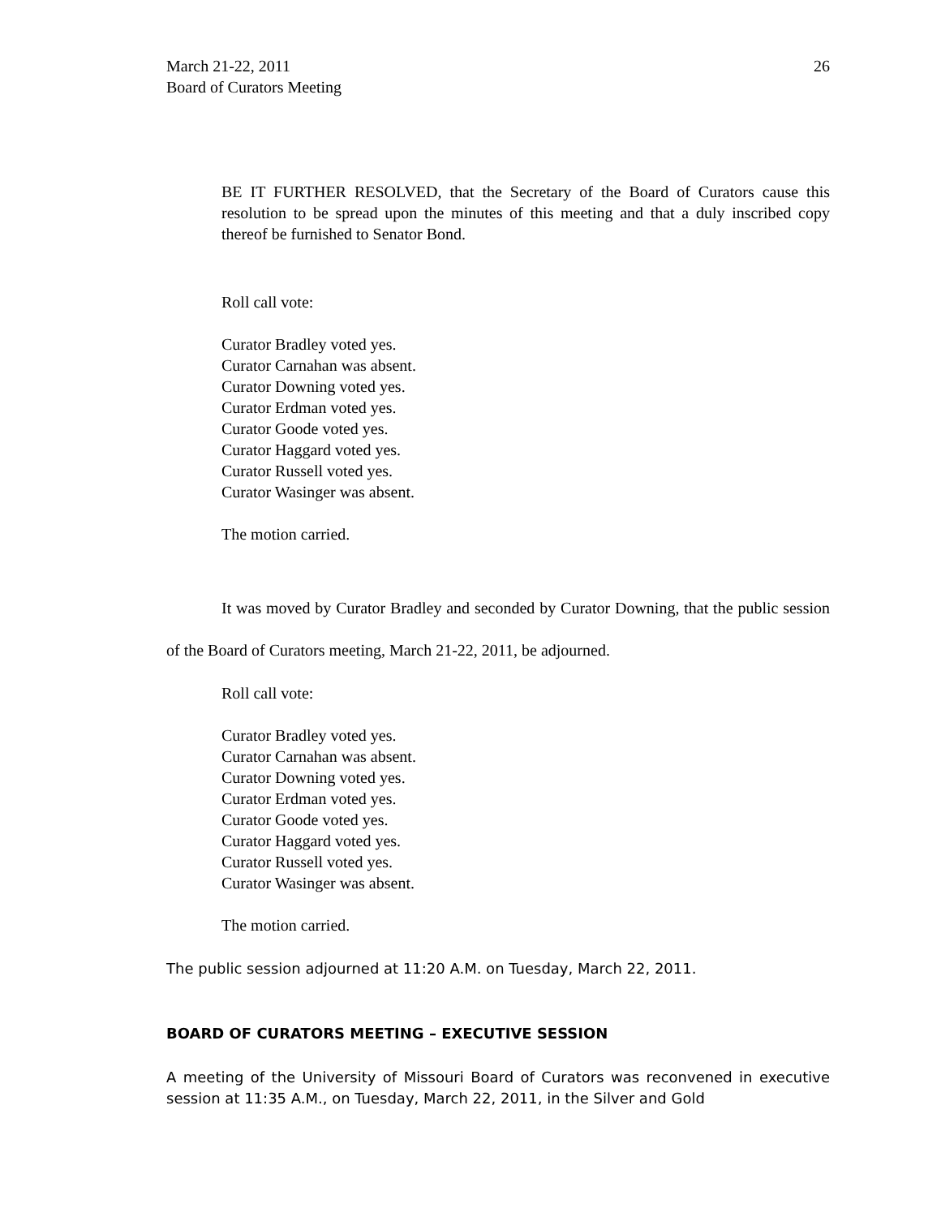March 21-22, 2011
Board of Curators Meeting
26
BE IT FURTHER RESOLVED, that the Secretary of the Board of Curators cause this resolution to be spread upon the minutes of this meeting and that a duly inscribed copy thereof be furnished to Senator Bond.
Roll call vote:
Curator Bradley voted yes.
Curator Carnahan was absent.
Curator Downing voted yes.
Curator Erdman voted yes.
Curator Goode voted yes.
Curator Haggard voted yes.
Curator Russell voted yes.
Curator Wasinger was absent.
The motion carried.
It was moved by Curator Bradley and seconded by Curator Downing, that the public session of the Board of Curators meeting, March 21-22, 2011, be adjourned.
Roll call vote:
Curator Bradley voted yes.
Curator Carnahan was absent.
Curator Downing voted yes.
Curator Erdman voted yes.
Curator Goode voted yes.
Curator Haggard voted yes.
Curator Russell voted yes.
Curator Wasinger was absent.
The motion carried.
The public session adjourned at 11:20 A.M. on Tuesday, March 22, 2011.
BOARD OF CURATORS MEETING – EXECUTIVE SESSION
A meeting of the University of Missouri Board of Curators was reconvened in executive session at 11:35 A.M., on Tuesday, March 22, 2011, in the Silver and Gold